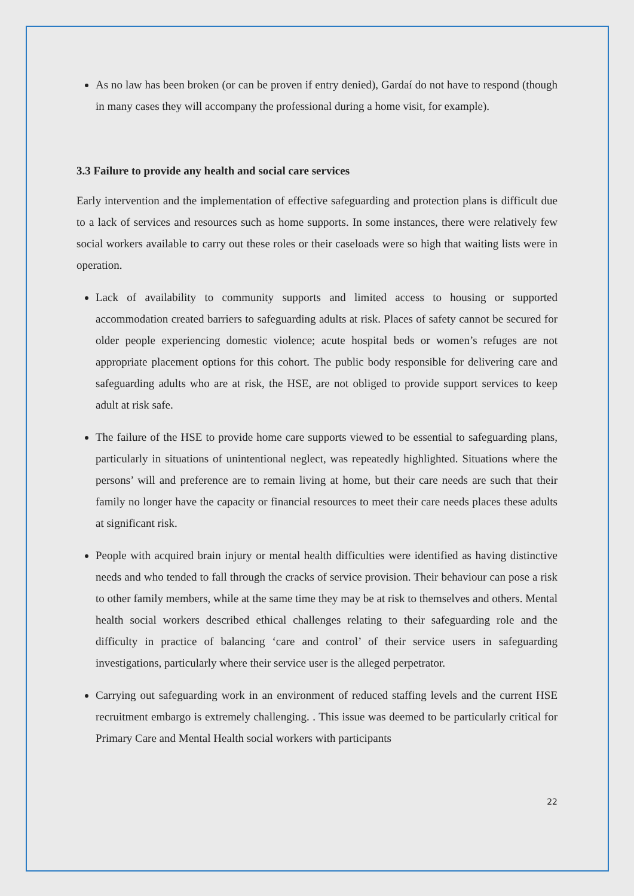As no law has been broken (or can be proven if entry denied), Gardaí do not have to respond (though in many cases they will accompany the professional during a home visit, for example).
3.3 Failure to provide any health and social care services
Early intervention and the implementation of effective safeguarding and protection plans is difficult due to a lack of services and resources such as home supports. In some instances, there were relatively few social workers available to carry out these roles or their caseloads were so high that waiting lists were in operation.
Lack of availability to community supports and limited access to housing or supported accommodation created barriers to safeguarding adults at risk. Places of safety cannot be secured for older people experiencing domestic violence; acute hospital beds or women’s refuges are not appropriate placement options for this cohort. The public body responsible for delivering care and safeguarding adults who are at risk, the HSE, are not obliged to provide support services to keep adult at risk safe.
The failure of the HSE to provide home care supports viewed to be essential to safeguarding plans, particularly in situations of unintentional neglect, was repeatedly highlighted. Situations where the persons’ will and preference are to remain living at home, but their care needs are such that their family no longer have the capacity or financial resources to meet their care needs places these adults at significant risk.
People with acquired brain injury or mental health difficulties were identified as having distinctive needs and who tended to fall through the cracks of service provision. Their behaviour can pose a risk to other family members, while at the same time they may be at risk to themselves and others. Mental health social workers described ethical challenges relating to their safeguarding role and the difficulty in practice of balancing ‘care and control’ of their service users in safeguarding investigations, particularly where their service user is the alleged perpetrator.
Carrying out safeguarding work in an environment of reduced staffing levels and the current HSE recruitment embargo is extremely challenging. . This issue was deemed to be particularly critical for Primary Care and Mental Health social workers with participants
22